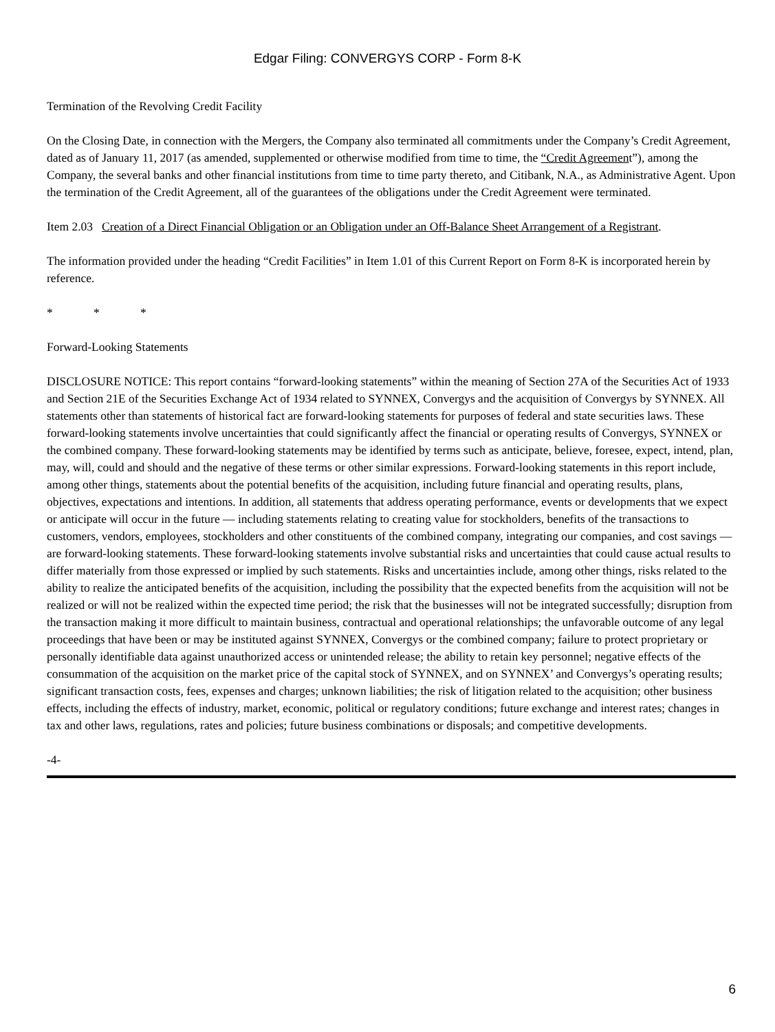Edgar Filing: CONVERGYS CORP - Form 8-K
Termination of the Revolving Credit Facility
On the Closing Date, in connection with the Mergers, the Company also terminated all commitments under the Company’s Credit Agreement, dated as of January 11, 2017 (as amended, supplemented or otherwise modified from time to time, the “Credit Agreement”), among the Company, the several banks and other financial institutions from time to time party thereto, and Citibank, N.A., as Administrative Agent. Upon the termination of the Credit Agreement, all of the guarantees of the obligations under the Credit Agreement were terminated.
Item 2.03
Creation of a Direct Financial Obligation or an Obligation under an Off-Balance Sheet Arrangement of a Registrant.
The information provided under the heading “Credit Facilities” in Item 1.01 of this Current Report on Form 8-K is incorporated herein by reference.
* * *
Forward-Looking Statements
DISCLOSURE NOTICE: This report contains “forward-looking statements” within the meaning of Section 27A of the Securities Act of 1933 and Section 21E of the Securities Exchange Act of 1934 related to SYNNEX, Convergys and the acquisition of Convergys by SYNNEX. All statements other than statements of historical fact are forward-looking statements for purposes of federal and state securities laws. These forward-looking statements involve uncertainties that could significantly affect the financial or operating results of Convergys, SYNNEX or the combined company. These forward-looking statements may be identified by terms such as anticipate, believe, foresee, expect, intend, plan, may, will, could and should and the negative of these terms or other similar expressions. Forward-looking statements in this report include, among other things, statements about the potential benefits of the acquisition, including future financial and operating results, plans, objectives, expectations and intentions. In addition, all statements that address operating performance, events or developments that we expect or anticipate will occur in the future — including statements relating to creating value for stockholders, benefits of the transactions to customers, vendors, employees, stockholders and other constituents of the combined company, integrating our companies, and cost savings — are forward-looking statements. These forward-looking statements involve substantial risks and uncertainties that could cause actual results to differ materially from those expressed or implied by such statements. Risks and uncertainties include, among other things, risks related to the ability to realize the anticipated benefits of the acquisition, including the possibility that the expected benefits from the acquisition will not be realized or will not be realized within the expected time period; the risk that the businesses will not be integrated successfully; disruption from the transaction making it more difficult to maintain business, contractual and operational relationships; the unfavorable outcome of any legal proceedings that have been or may be instituted against SYNNEX, Convergys or the combined company; failure to protect proprietary or personally identifiable data against unauthorized access or unintended release; the ability to retain key personnel; negative effects of the consummation of the acquisition on the market price of the capital stock of SYNNEX, and on SYNNEX’ and Convergys’s operating results; significant transaction costs, fees, expenses and charges; unknown liabilities; the risk of litigation related to the acquisition; other business effects, including the effects of industry, market, economic, political or regulatory conditions; future exchange and interest rates; changes in tax and other laws, regulations, rates and policies; future business combinations or disposals; and competitive developments.
-4-
6